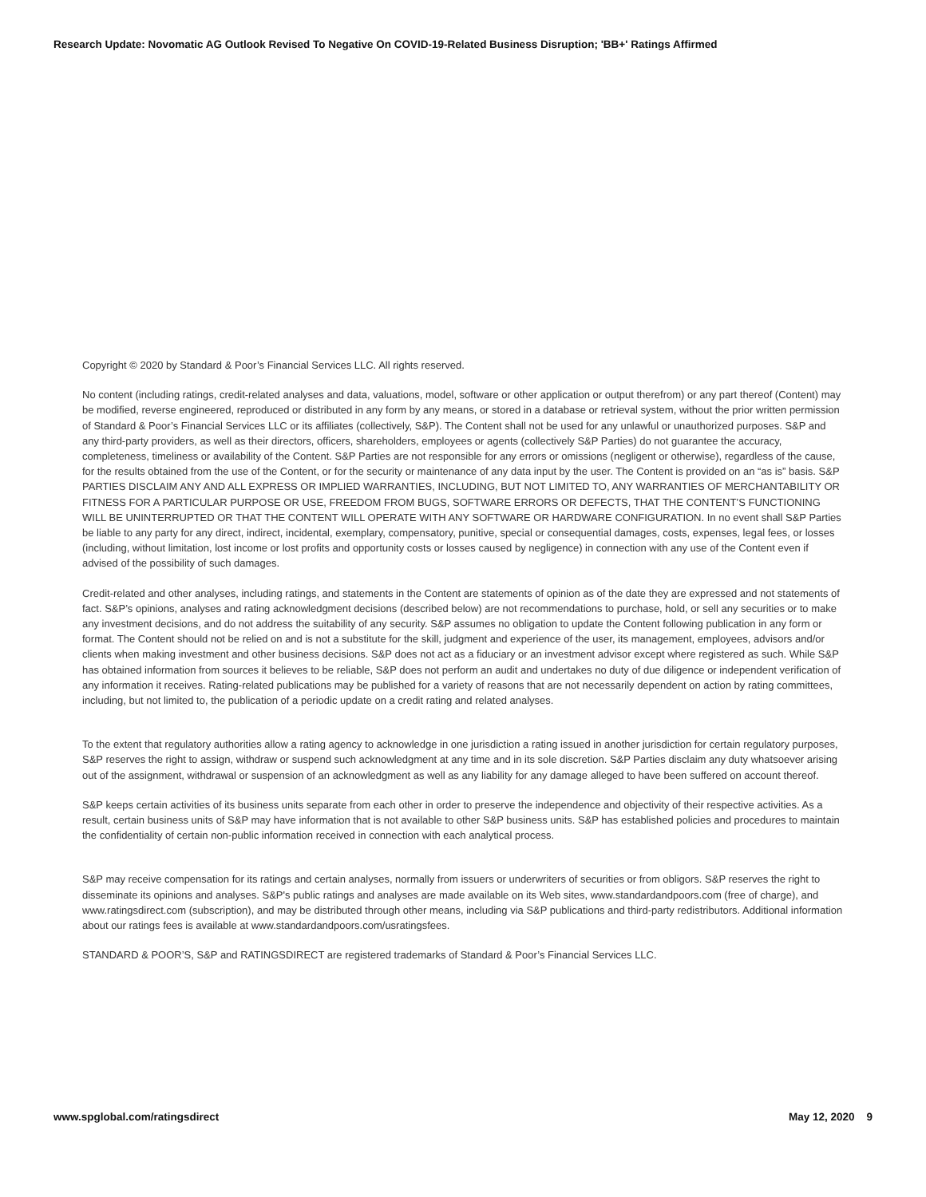Research Update: Novomatic AG Outlook Revised To Negative On COVID-19-Related Business Disruption; 'BB+' Ratings Affirmed
Copyright © 2020 by Standard & Poor’s Financial Services LLC. All rights reserved.
No content (including ratings, credit-related analyses and data, valuations, model, software or other application or output therefrom) or any part thereof (Content) may be modified, reverse engineered, reproduced or distributed in any form by any means, or stored in a database or retrieval system, without the prior written permission of Standard & Poor’s Financial Services LLC or its affiliates (collectively, S&P). The Content shall not be used for any unlawful or unauthorized purposes. S&P and any third-party providers, as well as their directors, officers, shareholders, employees or agents (collectively S&P Parties) do not guarantee the accuracy, completeness, timeliness or availability of the Content. S&P Parties are not responsible for any errors or omissions (negligent or otherwise), regardless of the cause, for the results obtained from the use of the Content, or for the security or maintenance of any data input by the user. The Content is provided on an “as is” basis. S&P PARTIES DISCLAIM ANY AND ALL EXPRESS OR IMPLIED WARRANTIES, INCLUDING, BUT NOT LIMITED TO, ANY WARRANTIES OF MERCHANTABILITY OR FITNESS FOR A PARTICULAR PURPOSE OR USE, FREEDOM FROM BUGS, SOFTWARE ERRORS OR DEFECTS, THAT THE CONTENT’S FUNCTIONING WILL BE UNINTERRUPTED OR THAT THE CONTENT WILL OPERATE WITH ANY SOFTWARE OR HARDWARE CONFIGURATION. In no event shall S&P Parties be liable to any party for any direct, indirect, incidental, exemplary, compensatory, punitive, special or consequential damages, costs, expenses, legal fees, or losses (including, without limitation, lost income or lost profits and opportunity costs or losses caused by negligence) in connection with any use of the Content even if advised of the possibility of such damages.
Credit-related and other analyses, including ratings, and statements in the Content are statements of opinion as of the date they are expressed and not statements of fact. S&P’s opinions, analyses and rating acknowledgment decisions (described below) are not recommendations to purchase, hold, or sell any securities or to make any investment decisions, and do not address the suitability of any security. S&P assumes no obligation to update the Content following publication in any form or format. The Content should not be relied on and is not a substitute for the skill, judgment and experience of the user, its management, employees, advisors and/or clients when making investment and other business decisions. S&P does not act as a fiduciary or an investment advisor except where registered as such. While S&P has obtained information from sources it believes to be reliable, S&P does not perform an audit and undertakes no duty of due diligence or independent verification of any information it receives. Rating-related publications may be published for a variety of reasons that are not necessarily dependent on action by rating committees, including, but not limited to, the publication of a periodic update on a credit rating and related analyses.
To the extent that regulatory authorities allow a rating agency to acknowledge in one jurisdiction a rating issued in another jurisdiction for certain regulatory purposes, S&P reserves the right to assign, withdraw or suspend such acknowledgment at any time and in its sole discretion. S&P Parties disclaim any duty whatsoever arising out of the assignment, withdrawal or suspension of an acknowledgment as well as any liability for any damage alleged to have been suffered on account thereof.
S&P keeps certain activities of its business units separate from each other in order to preserve the independence and objectivity of their respective activities. As a result, certain business units of S&P may have information that is not available to other S&P business units. S&P has established policies and procedures to maintain the confidentiality of certain non-public information received in connection with each analytical process.
S&P may receive compensation for its ratings and certain analyses, normally from issuers or underwriters of securities or from obligors. S&P reserves the right to disseminate its opinions and analyses. S&P's public ratings and analyses are made available on its Web sites, www.standardandpoors.com (free of charge), and www.ratingsdirect.com (subscription), and may be distributed through other means, including via S&P publications and third-party redistributors. Additional information about our ratings fees is available at www.standardandpoors.com/usratingsfees.
STANDARD & POOR’S, S&P and RATINGSDIRECT are registered trademarks of Standard & Poor’s Financial Services LLC.
www.spglobal.com/ratingsdirect May 12, 2020 9